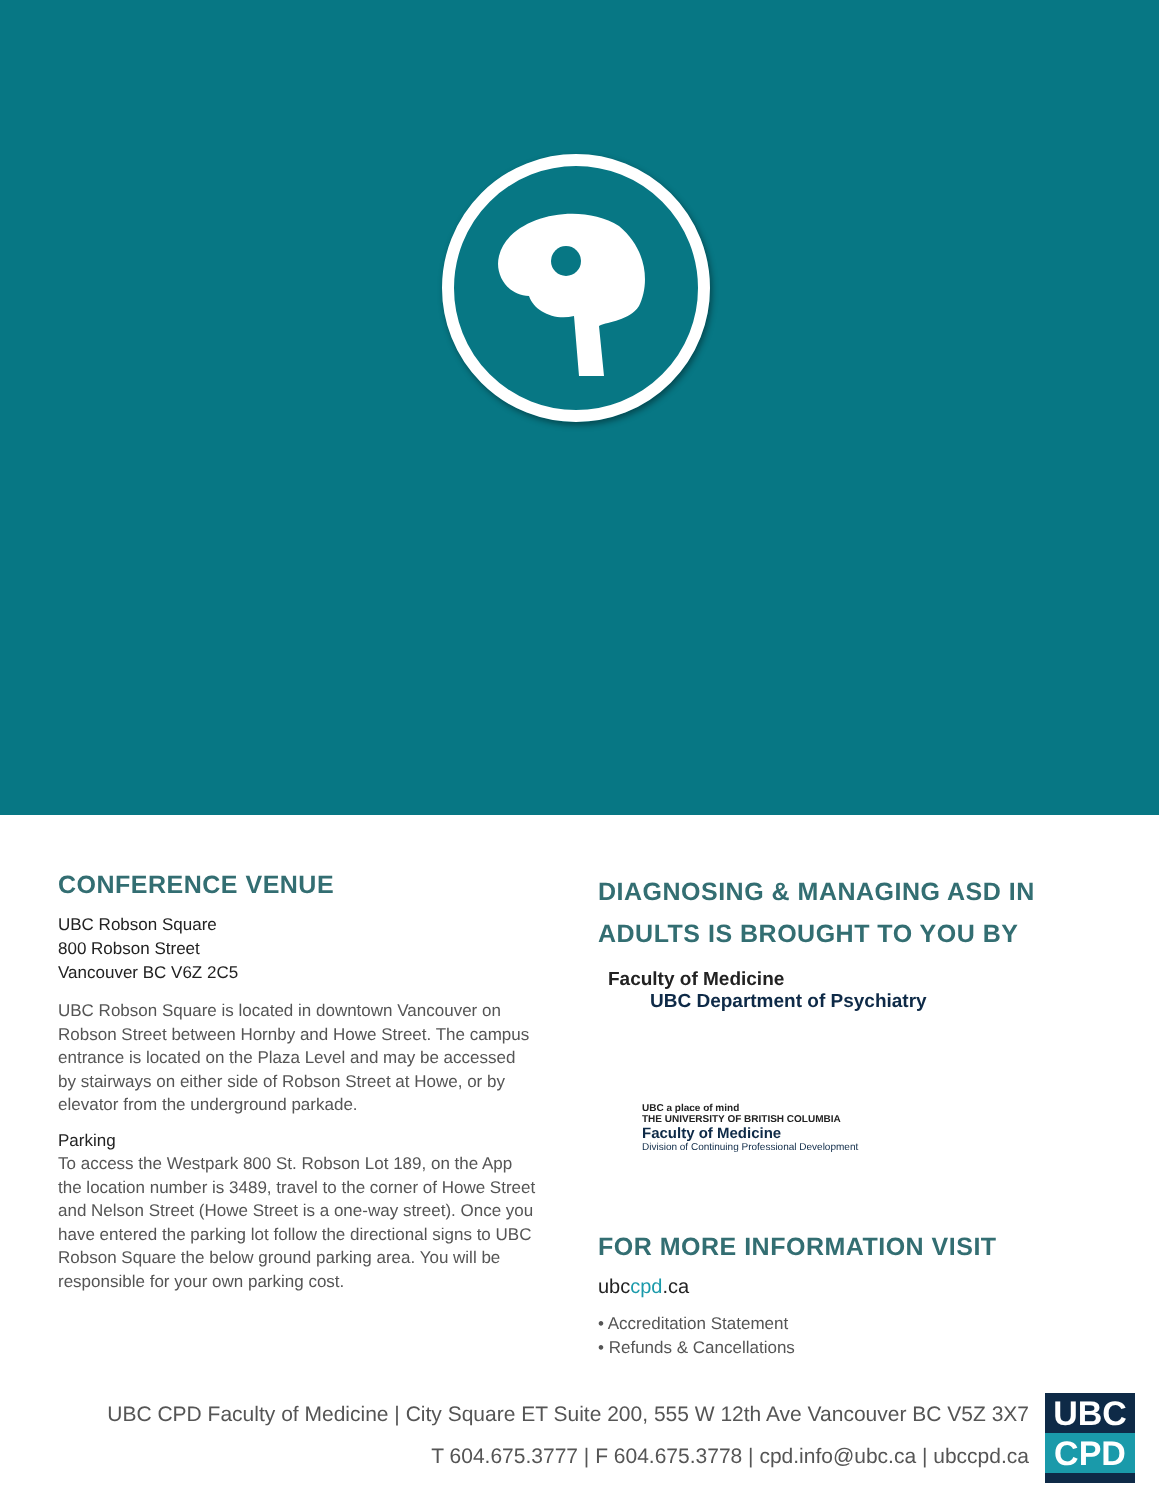CONFERENCE VENUE
UBC Robson Square
800 Robson Street
Vancouver BC V6Z 2C5
UBC Robson Square is located in downtown Vancouver on Robson Street between Hornby and Howe Street. The campus entrance is located on the Plaza Level and may be accessed by stairways on either side of Robson Street at Howe, or by elevator from the underground parkade.
Parking
To access the Westpark 800 St. Robson Lot 189, on the App the location number is 3489, travel to the corner of Howe Street and Nelson Street (Howe Street is a one-way street). Once you have entered the parking lot follow the directional signs to UBC Robson Square the below ground parking area. You will be responsible for your own parking cost.
DIAGNOSING & MANAGING ASD IN ADULTS IS BROUGHT TO YOU BY
Faculty of Medicine
UBC Department of Psychiatry
UBC a place of mind
THE UNIVERSITY OF BRITISH COLUMBIA
Faculty of Medicine
Division of Continuing Professional Development
FOR MORE INFORMATION VISIT
ubccpd.ca
• Accreditation Statement
• Refunds & Cancellations
UBC CPD Faculty of Medicine | City Square ET Suite 200, 555 W 12th Ave Vancouver BC V5Z 3X7
T 604.675.3777 | F 604.675.3778 | cpd.info@ubc.ca | ubccpd.ca
UBC
CPD